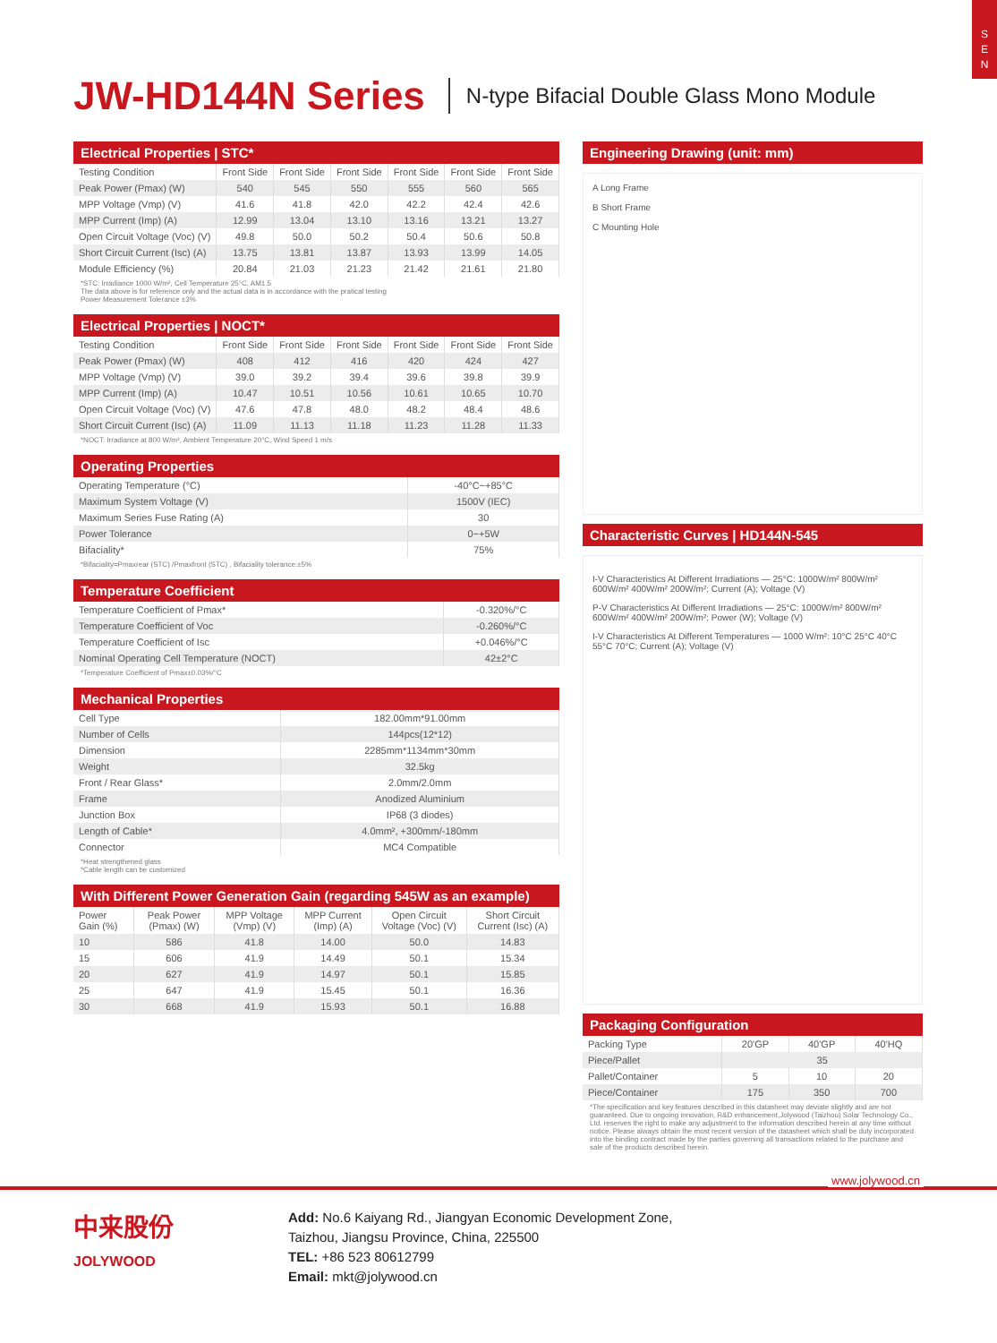S
E
N
JW-HD144N Series
N-type Bifacial Double Glass Mono Module
Electrical Properties | STC*
| Testing Condition | Front Side | Front Side | Front Side | Front Side | Front Side | Front Side |
| Peak Power (Pmax) (W) | 540 | 545 | 550 | 555 | 560 | 565 |
| MPP Voltage (Vmp) (V) | 41.6 | 41.8 | 42.0 | 42.2 | 42.4 | 42.6 |
| MPP Current (Imp) (A) | 12.99 | 13.04 | 13.10 | 13.16 | 13.21 | 13.27 |
| Open Circuit Voltage (Voc) (V) | 49.8 | 50.0 | 50.2 | 50.4 | 50.6 | 50.8 |
| Short Circuit Current (Isc) (A) | 13.75 | 13.81 | 13.87 | 13.93 | 13.99 | 14.05 |
| Module Efficiency (%) | 20.84 | 21.03 | 21.23 | 21.42 | 21.61 | 21.80 |
*STC: Irradiance 1000 W/m², Cell Temperature 25°C, AM1.5
The data above is for reference only and the actual data is in accordance with the pratical testing
Power Measurement Tolerance ±3%
Electrical Properties | NOCT*
| Testing Condition | Front Side | Front Side | Front Side | Front Side | Front Side | Front Side |
| Peak Power (Pmax) (W) | 408 | 412 | 416 | 420 | 424 | 427 |
| MPP Voltage (Vmp) (V) | 39.0 | 39.2 | 39.4 | 39.6 | 39.8 | 39.9 |
| MPP Current (Imp) (A) | 10.47 | 10.51 | 10.56 | 10.61 | 10.65 | 10.70 |
| Open Circuit Voltage (Voc) (V) | 47.6 | 47.8 | 48.0 | 48.2 | 48.4 | 48.6 |
| Short Circuit Current (Isc) (A) | 11.09 | 11.13 | 11.18 | 11.23 | 11.28 | 11.33 |
*NOCT: Irradiance at 800 W/m², Ambient Temperature 20°C, Wind Speed 1 m/s
Operating Properties
| Operating Temperature (°C) | -40°C~+85°C |
| Maximum System Voltage (V) | 1500V (IEC) |
| Maximum Series Fuse Rating (A) | 30 |
| Power Tolerance | 0~+5W |
| Bifaciality* | 75% |
*Bifaciality=Pmaxrear (STC) /Pmaxfront (STC) , Bifaciality tolerance:±5%
Temperature Coefficient
| Temperature Coefficient of Pmax* | -0.320%/°C |
| Temperature Coefficient of Voc | -0.260%/°C |
| Temperature Coefficient of Isc | +0.046%/°C |
| Nominal Operating Cell Temperature (NOCT) | 42±2°C |
*Temperature Coefficient of Pmax±0.03%/°C
Mechanical Properties
| Cell Type | 182.00mm*91.00mm |
| Number of Cells | 144pcs(12*12) |
| Dimension | 2285mm*1134mm*30mm |
| Weight | 32.5kg |
| Front / Rear Glass* | 2.0mm/2.0mm |
| Frame | Anodized Aluminium |
| Junction Box | IP68 (3 diodes) |
| Length of Cable* | 4.0mm², +300mm/-180mm |
| Connector | MC4 Compatible |
*Heat strengthened glass
*Cable length can be customized
With Different Power Generation Gain (regarding 545W as an example)
| Power Gain (%) | Peak Power (Pmax) (W) | MPP Voltage (Vmp) (V) | MPP Current (Imp) (A) | Open Circuit Voltage (Voc) (V) | Short Circuit Current (Isc) (A) |
| --- | --- | --- | --- | --- | --- |
| 10 | 586 | 41.8 | 14.00 | 50.0 | 14.83 |
| 15 | 606 | 41.9 | 14.49 | 50.1 | 15.34 |
| 20 | 627 | 41.9 | 14.97 | 50.1 | 15.85 |
| 25 | 647 | 41.9 | 15.45 | 50.1 | 16.36 |
| 30 | 668 | 41.9 | 15.93 | 50.1 | 16.88 |
Engineering Drawing (unit: mm)
A Long Frame
B Short Frame
C Mounting Hole
Characteristic Curves | HD144N-545
I-V Characteristics At Different Irradiations — 25°C: 1000W/m² 800W/m² 600W/m² 400W/m² 200W/m²; Current (A); Voltage (V)
P-V Characteristics At Different Irradiations — 25°C: 1000W/m² 800W/m² 600W/m² 400W/m² 200W/m²; Power (W); Voltage (V)
I-V Characteristics At Different Temperatures — 1000 W/m²: 10°C 25°C 40°C 55°C 70°C; Current (A); Voltage (V)
Packaging Configuration
| Packing Type | 20'GP | 40'GP | 40'HQ |
| Piece/Pallet | 35 | | |
| Pallet/Container | 5 | 10 | 20 |
| Piece/Container | 175 | 350 | 700 |
*The specification and key features described in this datasheet may deviate slightly and are not guaranteed. Due to ongoing innovation, R&D enhancement,Jolywood (Taizhou) Solar Technology Co., Ltd. reserves the right to make any adjustment to the information described herein at any time without notice. Please always obtain the most recent version of the datasheet which shall be duly incorporated into the binding contract made by the parties governing all transactions related to the purchase and sale of the products described herein.
www.jolywood.cn
中来股份
JOLYWOOD
Add: No.6 Kaiyang Rd., Jiangyan Economic Development Zone,
Taizhou, Jiangsu Province, China, 225500
TEL: +86 523 80612799
Email: mkt@jolywood.cn